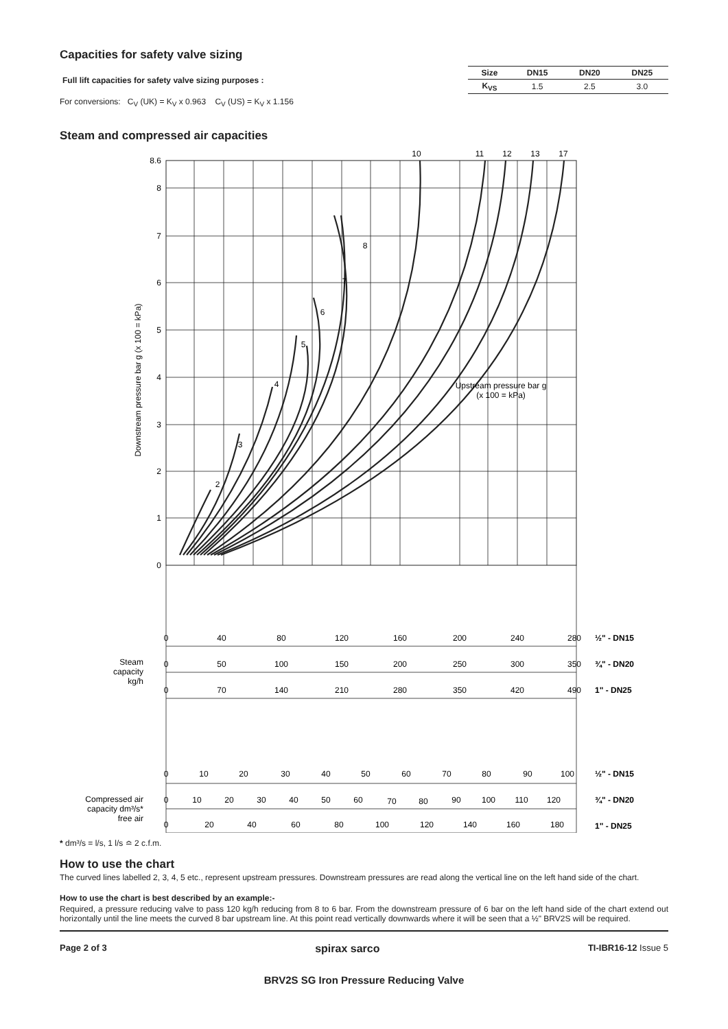Capacities for safety valve sizing
| Full lift capacities for safety valve sizing purposes : | Size | DN15 | DN20 | DN25 |
| --- | --- | --- | --- | --- |
| | K<sub>VS</sub> | 1.5 | 2.5 | 3.0 |
For conversions: C<sub>V</sub> (UK) = K<sub>V</sub> x 0.963 C<sub>V</sub> (US) = K<sub>V</sub> x 1.156
Steam and compressed air capacities
8.6
8
7
6
5
4
3
2
1
0
Downstream pressure bar g (x 100 = kPa)
10
11
12
13
17
2
3
4
5
6
7
8
Upstream pressure bar g
(x 100 = kPa)
0
40
80
120
160
200
240
280
0
50
100
150
200
250
300
350
0
70
140
210
280
350
420
490
0
10
20
30
40
50
60
70
80
90
100
0
10
20
30
40
50
60
70
80
90
100
110
120
0
20
40
60
80
100
120
140
160
180
½" - DN15
¾" - DN20
1" - DN25
½" - DN15
¾" - DN20
1" - DN25
Steam
capacity
kg/h
Compressed air
capacity dm³/s*
free air
* dm³/s = l/s, 1 l/s ≏ 2 c.f.m.
How to use the chart
The curved lines labelled 2, 3, 4, 5 etc., represent upstream pressures. Downstream pressures are read along the vertical line on the left hand side of the chart.
How to use the chart is best described by an example:-
Required, a pressure reducing valve to pass 120 kg/h reducing from 8 to 6 bar. From the downstream pressure of 6 bar on the left hand side of the chart extend out horizontally until the line meets the curved 8 bar upstream line. At this point read vertically downwards where it will be seen that a ½" BRV2S will be required.
Page 2 of 3 spirax sarco TI-IBR16-12 Issue 5
BRV2S SG Iron Pressure Reducing Valve